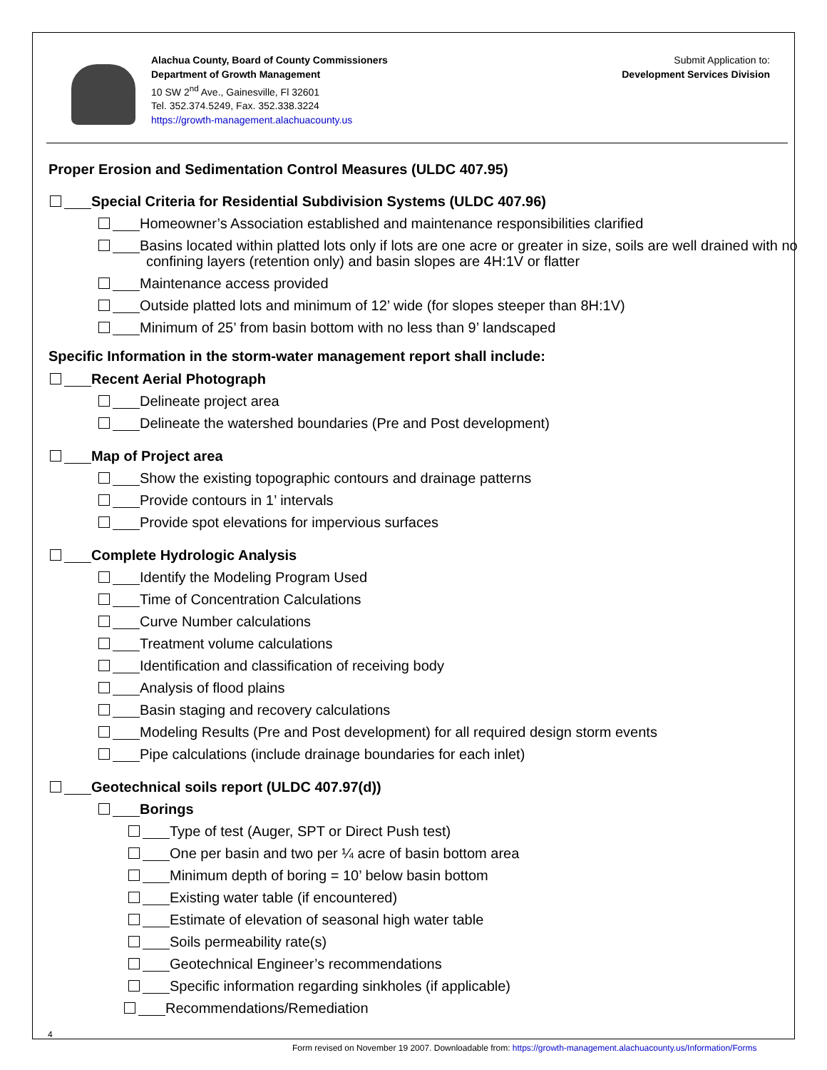Alachua County, Board of County Commissioners
Department of Growth Management
10 SW 2<sup>nd</sup> Ave., Gainesville, Fl 32601
Tel. 352.374.5249, Fax. 352.338.3224
https://growth-management.alachuacounty.us
Submit Application to:
Development Services Division
Proper Erosion and Sedimentation Control Measures (ULDC 407.95)
Special Criteria for Residential Subdivision Systems (ULDC 407.96)
Homeowner’s Association established and maintenance responsibilities clarified
Basins located within platted lots only if lots are one acre or greater in size, soils are well drained with no
confining layers (retention only) and basin slopes are 4H:1V or flatter
Maintenance access provided
Outside platted lots and minimum of 12’ wide (for slopes steeper than 8H:1V)
Minimum of 25’ from basin bottom with no less than 9’ landscaped
Specific Information in the storm-water management report shall include:
Recent Aerial Photograph
Delineate project area
Delineate the watershed boundaries (Pre and Post development)
Map of Project area
Show the existing topographic contours and drainage patterns
Provide contours in 1’ intervals
Provide spot elevations for impervious surfaces
Complete Hydrologic Analysis
Identify the Modeling Program Used
Time of Concentration Calculations
Curve Number calculations
Treatment volume calculations
Identification and classification of receiving body
Analysis of flood plains
Basin staging and recovery calculations
Modeling Results (Pre and Post development) for all required design storm events
Pipe calculations (include drainage boundaries for each inlet)
Geotechnical soils report (ULDC 407.97(d))
Borings
Type of test (Auger, SPT or Direct Push test)
One per basin and two per ¼ acre of basin bottom area
Minimum depth of boring = 10’ below basin bottom
Existing water table (if encountered)
Estimate of elevation of seasonal high water table
Soils permeability rate(s)
Geotechnical Engineer’s recommendations
Specific information regarding sinkholes (if applicable)
Recommendations/Remediation
4
Form revised on November 19 2007. Downloadable from: https://growth-management.alachuacounty.us/Information/Forms